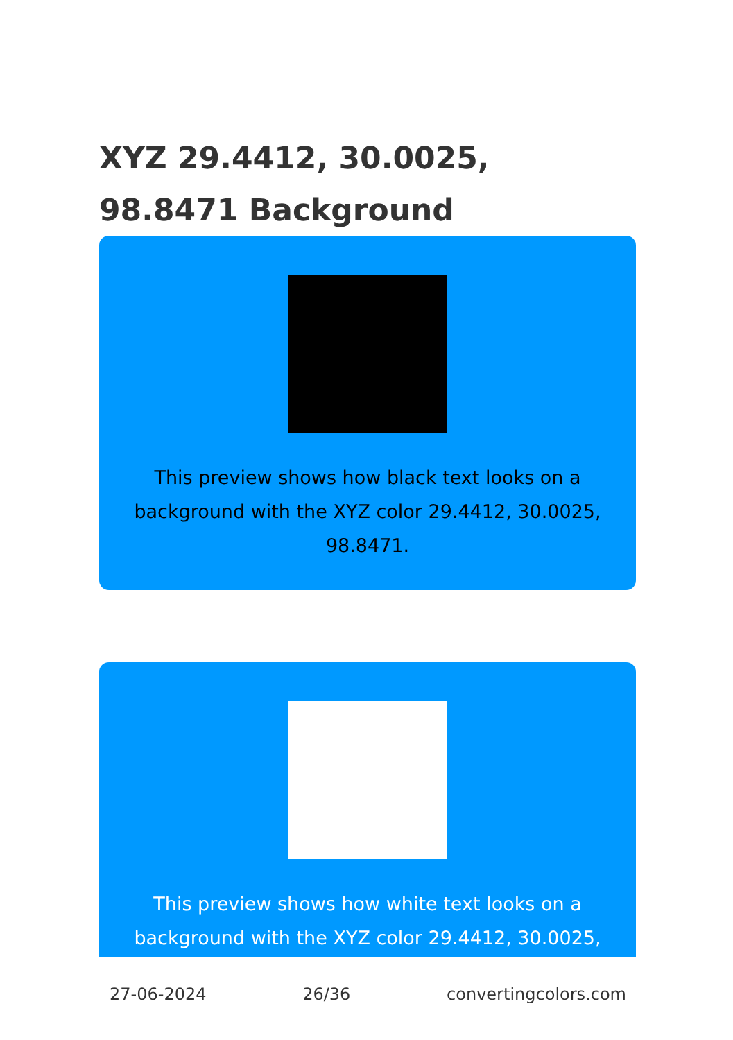XYZ 29.4412, 30.0025, 98.8471 Background
This preview shows how black text looks on a background with the XYZ color 29.4412, 30.0025, 98.8471.
This preview shows how white text looks on a background with the XYZ color 29.4412, 30.0025,
27-06-2024 26/36 convertingcolors.com